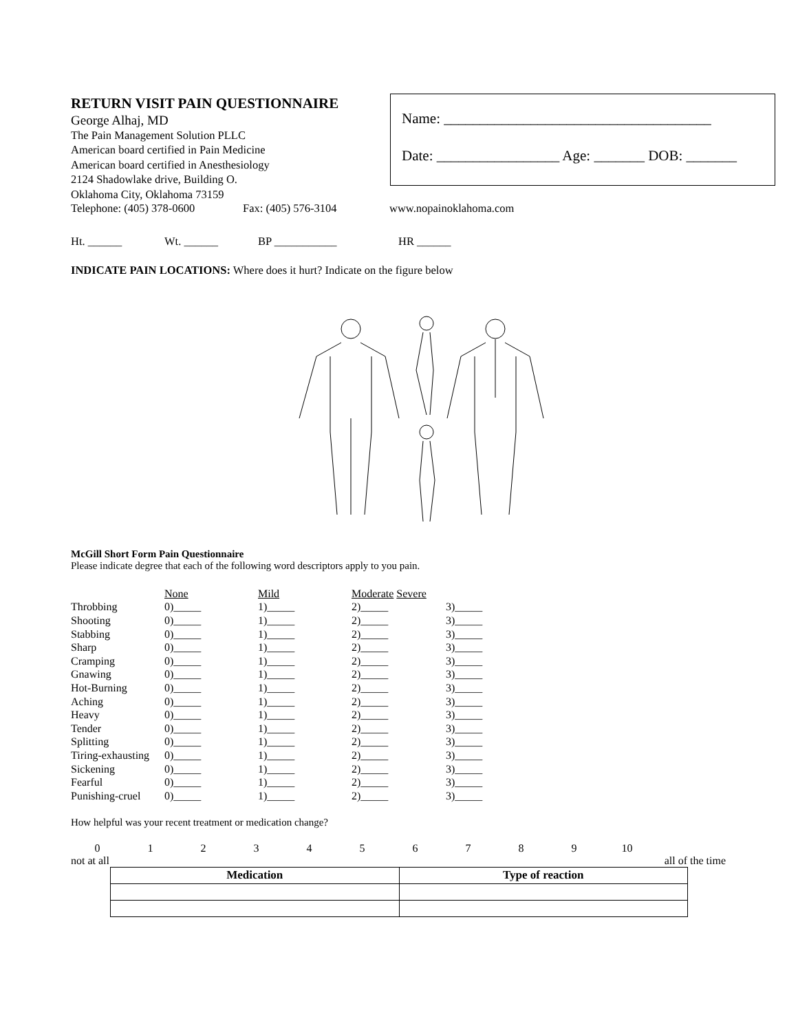RETURN VISIT PAIN QUESTIONNAIRE
George Alhaj, MD
The Pain Management Solution PLLC
American board certified in Pain Medicine
American board certified in Anesthesiology
2124 Shadowlake drive, Building O.
Oklahoma City, Oklahoma 73159
Name: _____________________________________
Date: _________________ Age: _______ DOB: _______
Telephone: (405) 378-0600 Fax: (405) 576-3104 www.nopainoklahoma.com
Ht. ______ Wt. ______ BP ___________ HR ______
INDICATE PAIN LOCATIONS: Where does it hurt? Indicate on the figure below
McGill Short Form Pain Questionnaire
Please indicate degree that each of the following word descriptors apply to you pain.
| | None | Mild | Moderate Severe | |
| Throbbing | 0)_____ | 1)_____ | 2)_____ | 3)_____ |
| Shooting | 0)_____ | 1)_____ | 2)_____ | 3)_____ |
| Stabbing | 0)_____ | 1)_____ | 2)_____ | 3)_____ |
| Sharp | 0)_____ | 1)_____ | 2)_____ | 3)_____ |
| Cramping | 0)_____ | 1)_____ | 2)_____ | 3)_____ |
| Gnawing | 0)_____ | 1)_____ | 2)_____ | 3)_____ |
| Hot-Burning | 0)_____ | 1)_____ | 2)_____ | 3)_____ |
| Aching | 0)_____ | 1)_____ | 2)_____ | 3)_____ |
| Heavy | 0)_____ | 1)_____ | 2)_____ | 3)_____ |
| Tender | 0)_____ | 1)_____ | 2)_____ | 3)_____ |
| Splitting | 0)_____ | 1)_____ | 2)_____ | 3)_____ |
| Tiring-exhausting | 0)_____ | 1)_____ | 2)_____ | 3)_____ |
| Sickening | 0)_____ | 1)_____ | 2)_____ | 3)_____ |
| Fearful | 0)_____ | 1)_____ | 2)_____ | 3)_____ |
| Punishing-cruel | 0)_____ | 1)_____ | 2)_____ | 3)_____ |
How helpful was your recent treatment or medication change?
0 1 2 3 4 5 6 7 8 9 10
not at all all of the time
| Medication | Type of reaction |
| --- | --- |